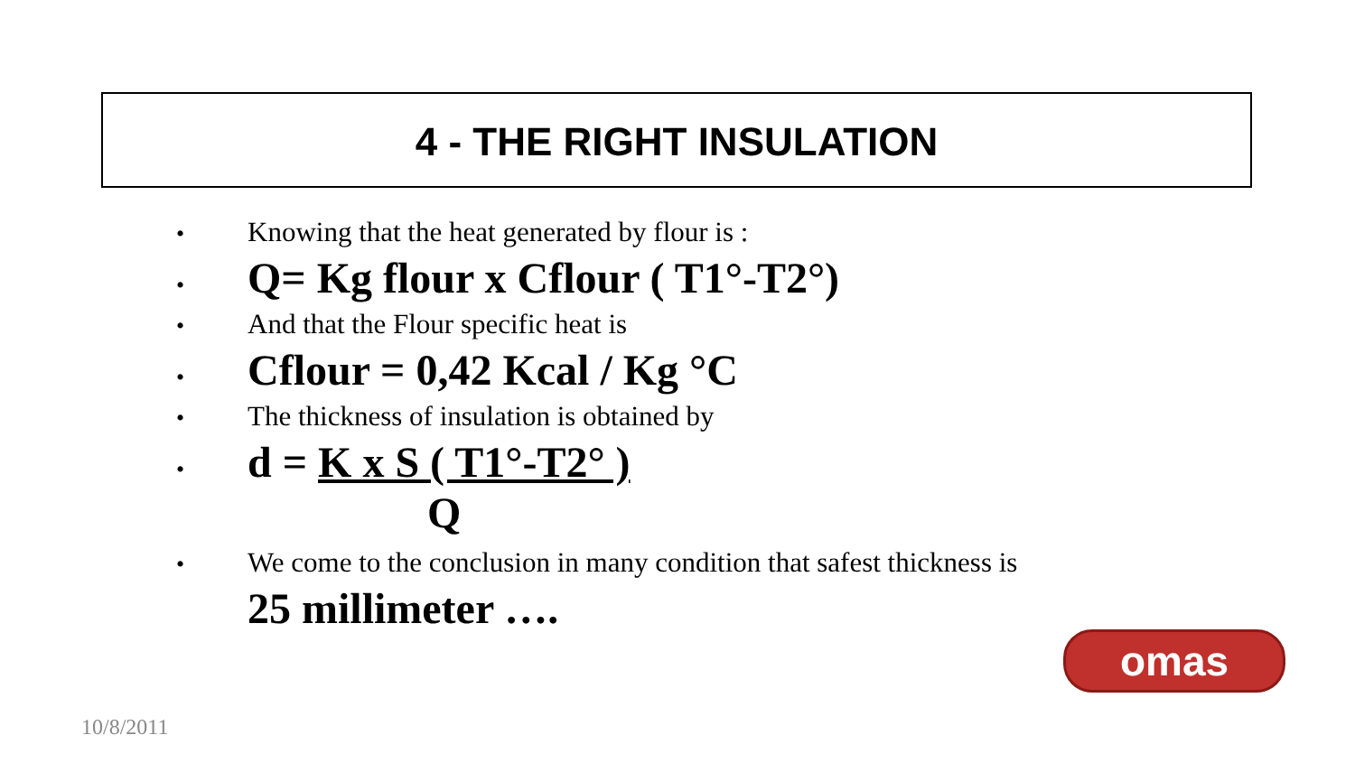4 - THE RIGHT INSULATION
• Knowing that the heat generated by flour is :
• Q= Kg flour x Cflour ( T1°-T2°)
• And that the Flour specific heat is
• Cflour = 0,42 Kcal / Kg °C
• The thickness of insulation is obtained by
• d = K x S ( T1°-T2° )
Q
• We come to the conclusion in many condition that safest thickness is
25 millimeter ….
omas
10/8/2011